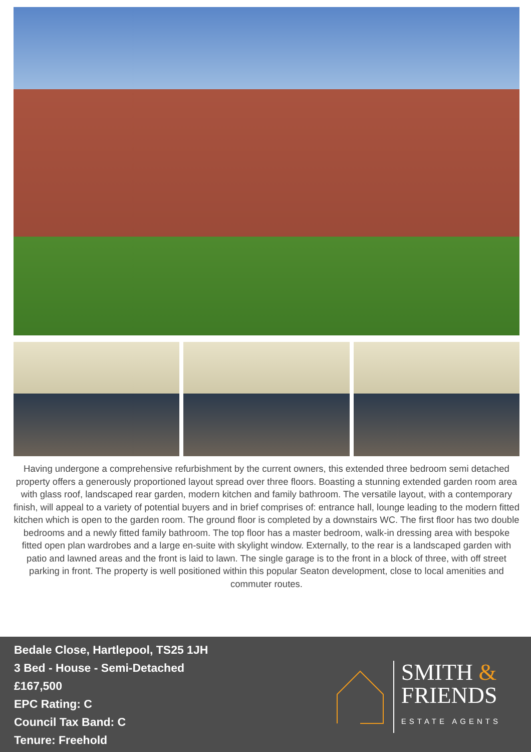Having undergone a comprehensive refurbishment by the current owners, this extended three bedroom semi detached property offers a generously proportioned layout spread over three floors. Boasting a stunning extended garden room area with glass roof, landscaped rear garden, modern kitchen and family bathroom. The versatile layout, with a contemporary finish, will appeal to a variety of potential buyers and in brief comprises of: entrance hall, lounge leading to the modern fitted kitchen which is open to the garden room. The ground floor is completed by a downstairs WC. The first floor has two double bedrooms and a newly fitted family bathroom. The top floor has a master bedroom, walk-in dressing area with bespoke fitted open plan wardrobes and a large en-suite with skylight window. Externally, to the rear is a landscaped garden with patio and lawned areas and the front is laid to lawn. The single garage is to the front in a block of three, with off street parking in front. The property is well positioned within this popular Seaton development, close to local amenities and commuter routes.
Bedale Close, Hartlepool, TS25 1JH
3 Bed - House - Semi-Detached
£167,500
EPC Rating: C
Council Tax Band: C
Tenure: Freehold
SMITH &
FRIENDS
ESTATE AGENTS